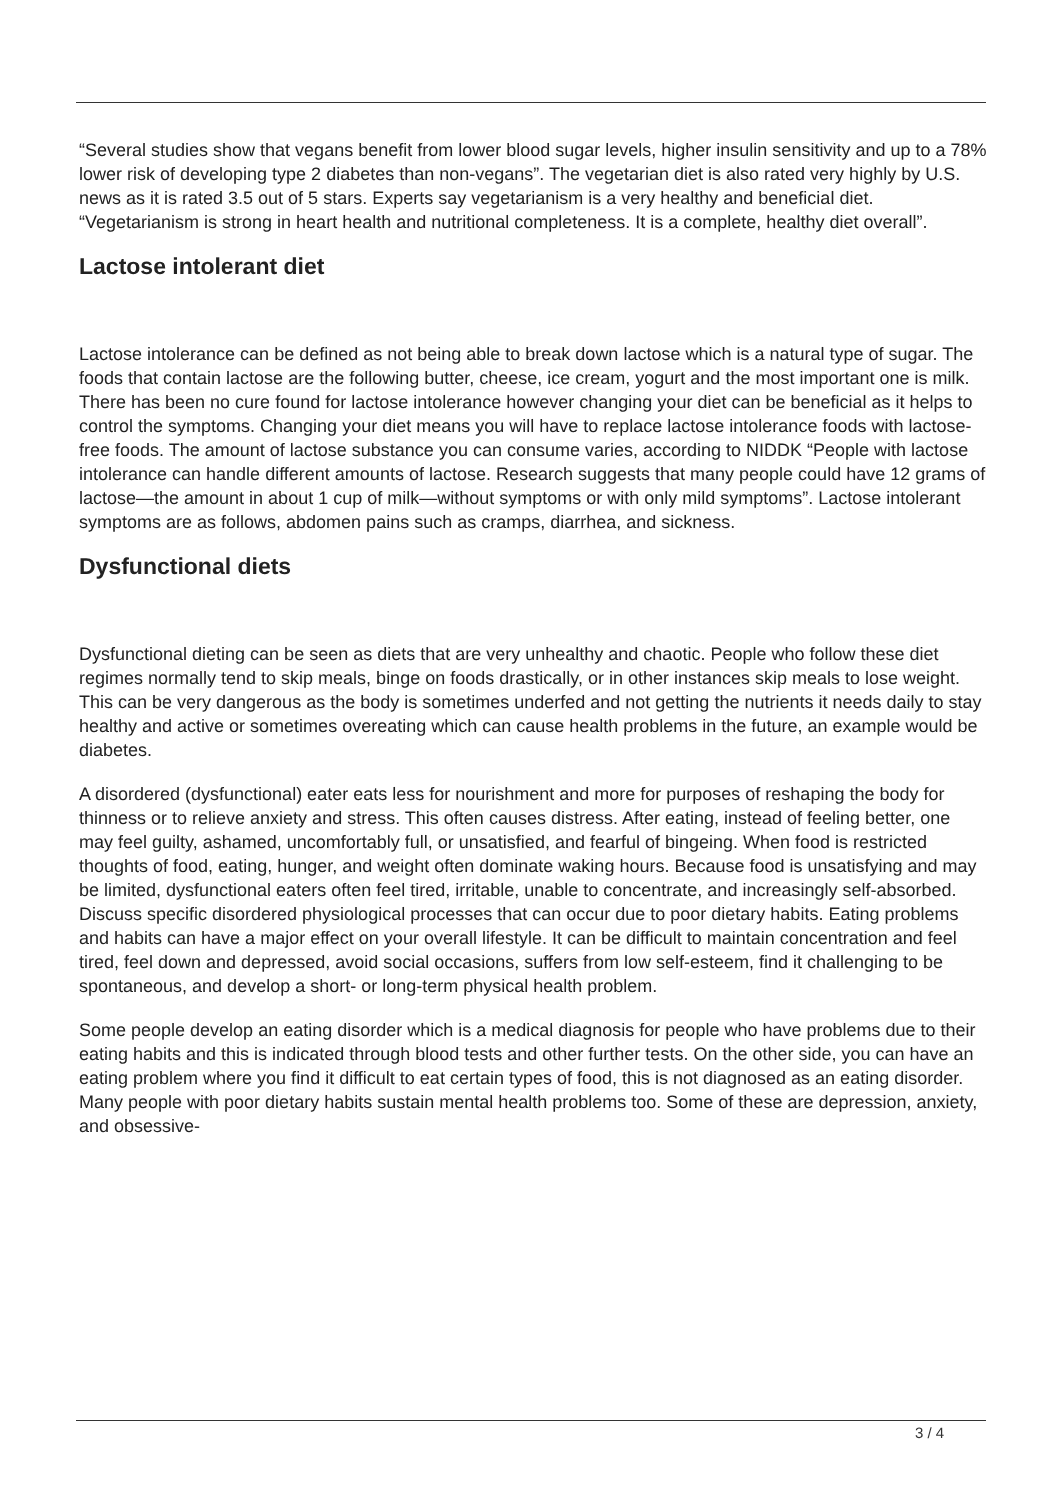“Several studies show that vegans benefit from lower blood sugar levels, higher insulin sensitivity and up to a 78% lower risk of developing type 2 diabetes than non-vegans”. The vegetarian diet is also rated very highly by U.S. news as it is rated 3.5 out of 5 stars. Experts say vegetarianism is a very healthy and beneficial diet. “Vegetarianism is strong in heart health and nutritional completeness. It is a complete, healthy diet overall”.
Lactose intolerant diet
Lactose intolerance can be defined as not being able to break down lactose which is a natural type of sugar. The foods that contain lactose are the following butter, cheese, ice cream, yogurt and the most important one is milk. There has been no cure found for lactose intolerance however changing your diet can be beneficial as it helps to control the symptoms. Changing your diet means you will have to replace lactose intolerance foods with lactose-free foods. The amount of lactose substance you can consume varies, according to NIDDK “People with lactose intolerance can handle different amounts of lactose. Research suggests that many people could have 12 grams of lactose—the amount in about 1 cup of milk—without symptoms or with only mild symptoms”. Lactose intolerant symptoms are as follows, abdomen pains such as cramps, diarrhea, and sickness.
Dysfunctional diets
Dysfunctional dieting can be seen as diets that are very unhealthy and chaotic. People who follow these diet regimes normally tend to skip meals, binge on foods drastically, or in other instances skip meals to lose weight. This can be very dangerous as the body is sometimes underfed and not getting the nutrients it needs daily to stay healthy and active or sometimes overeating which can cause health problems in the future, an example would be diabetes.
A disordered (dysfunctional) eater eats less for nourishment and more for purposes of reshaping the body for thinness or to relieve anxiety and stress. This often causes distress. After eating, instead of feeling better, one may feel guilty, ashamed, uncomfortably full, or unsatisfied, and fearful of bingeing. When food is restricted thoughts of food, eating, hunger, and weight often dominate waking hours. Because food is unsatisfying and may be limited, dysfunctional eaters often feel tired, irritable, unable to concentrate, and increasingly self-absorbed. Discuss specific disordered physiological processes that can occur due to poor dietary habits. Eating problems and habits can have a major effect on your overall lifestyle. It can be difficult to maintain concentration and feel tired, feel down and depressed, avoid social occasions, suffers from low self-esteem, find it challenging to be spontaneous, and develop a short- or long-term physical health problem.
Some people develop an eating disorder which is a medical diagnosis for people who have problems due to their eating habits and this is indicated through blood tests and other further tests. On the other side, you can have an eating problem where you find it difficult to eat certain types of food, this is not diagnosed as an eating disorder. Many people with poor dietary habits sustain mental health problems too. Some of these are depression, anxiety, and obsessive-
3 / 4